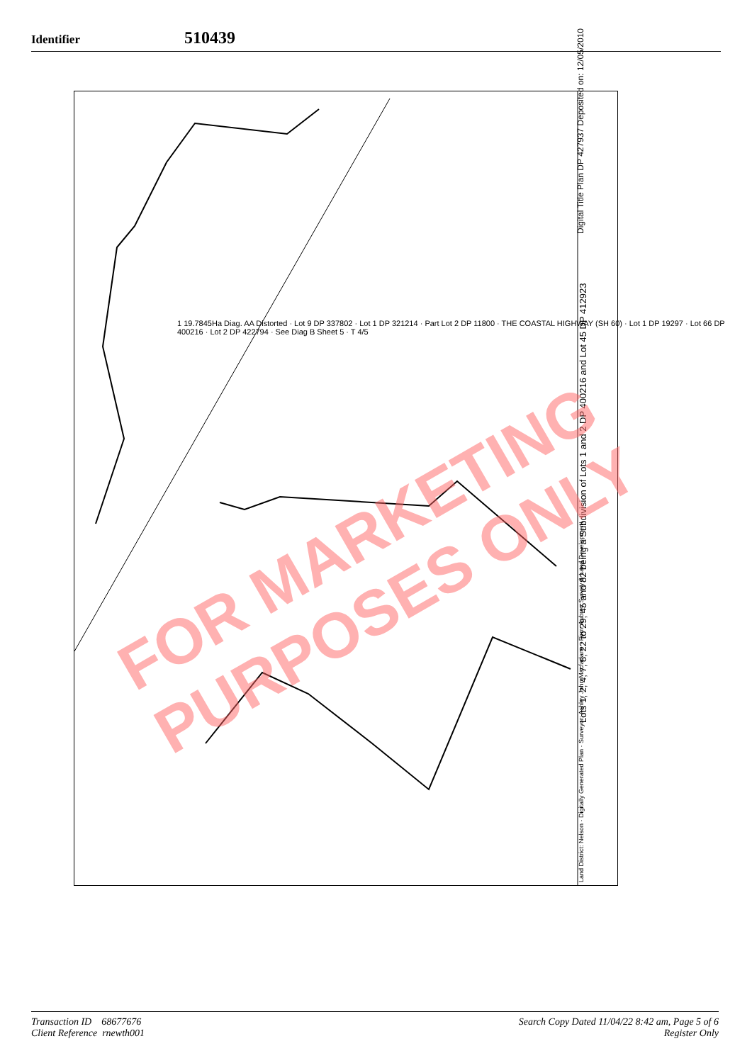Identifier 510439
Digital Title Plan DP 427937 Deposited on: 12/05/2010
Lots 1, 2, 4, 7, 8, 22 to 29, 45 and 82 being a Subdivision of Lots 1 and 2 DP 400216 and Lot 45 DP 412923
Land District: Nelson · Digitally Generated Plan · Surveyor: Ashley John Macfarlane · Firm: Aubrey Survey & Land Development
1 19.7845Ha Diag. AA Distorted · Lot 9 DP 337802 · Lot 1 DP 321214 · Part Lot 2 DP 11800 · THE COASTAL HIGHWAY (SH 60) · Lot 1 DP 19297 · Lot 66 DP 400216 · Lot 2 DP 422794 · See Diag B Sheet 5 · T 4/5
FOR MARKETING
PURPOSES ONLY
Transaction ID 68677676
Client Reference rnewth001
Search Copy Dated 11/04/22 8:42 am, Page 5 of 6
Register Only